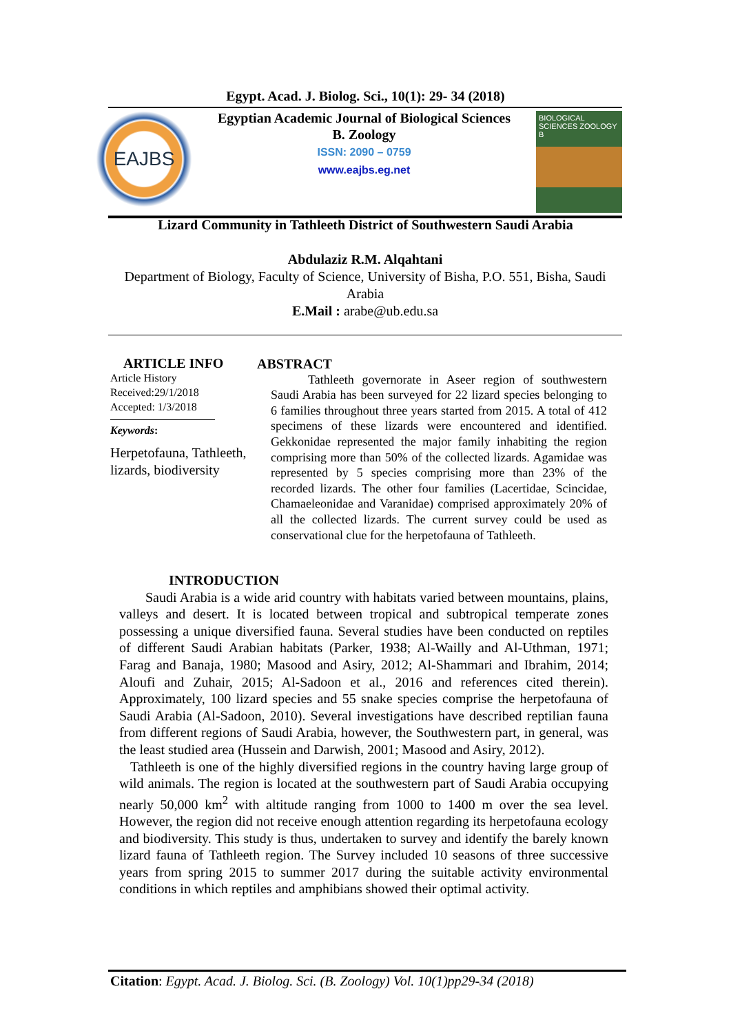Egypt. Acad. J. Biolog. Sci., 10(1): 29- 34 (2018)
EAJBS
Egyptian Academic Journal of Biological Sciences
B. Zoology
ISSN: 2090 – 0759
www.eajbs.eg.net
BIOLOGICAL SCIENCES ZOOLOGY B
Lizard Community in Tathleeth District of Southwestern Saudi Arabia
Abdulaziz R.M. Alqahtani
Department of Biology, Faculty of Science, University of Bisha, P.O. 551, Bisha, Saudi Arabia
E.Mail : arabe@ub.edu.sa
ARTICLE INFO
Article History
Received:29/1/2018
Accepted: 1/3/2018
Keywords:
Herpetofauna, Tathleeth, lizards, biodiversity
ABSTRACT
Tathleeth governorate in Aseer region of southwestern Saudi Arabia has been surveyed for 22 lizard species belonging to 6 families throughout three years started from 2015. A total of 412 specimens of these lizards were encountered and identified. Gekkonidae represented the major family inhabiting the region comprising more than 50% of the collected lizards. Agamidae was represented by 5 species comprising more than 23% of the recorded lizards. The other four families (Lacertidae, Scincidae, Chamaeleonidae and Varanidae) comprised approximately 20% of all the collected lizards. The current survey could be used as conservational clue for the herpetofauna of Tathleeth.
INTRODUCTION
Saudi Arabia is a wide arid country with habitats varied between mountains, plains, valleys and desert. It is located between tropical and subtropical temperate zones possessing a unique diversified fauna. Several studies have been conducted on reptiles of different Saudi Arabian habitats (Parker, 1938; Al-Wailly and Al-Uthman, 1971; Farag and Banaja, 1980; Masood and Asiry, 2012; Al-Shammari and Ibrahim, 2014; Aloufi and Zuhair, 2015; Al-Sadoon et al., 2016 and references cited therein). Approximately, 100 lizard species and 55 snake species comprise the herpetofauna of Saudi Arabia (Al-Sadoon, 2010). Several investigations have described reptilian fauna from different regions of Saudi Arabia, however, the Southwestern part, in general, was the least studied area (Hussein and Darwish, 2001; Masood and Asiry, 2012).
Tathleeth is one of the highly diversified regions in the country having large group of wild animals. The region is located at the southwestern part of Saudi Arabia occupying nearly 50,000 km<sup>2</sup> with altitude ranging from 1000 to 1400 m over the sea level. However, the region did not receive enough attention regarding its herpetofauna ecology and biodiversity. This study is thus, undertaken to survey and identify the barely known lizard fauna of Tathleeth region. The Survey included 10 seasons of three successive years from spring 2015 to summer 2017 during the suitable activity environmental conditions in which reptiles and amphibians showed their optimal activity.
Citation: Egypt. Acad. J. Biolog. Sci. (B. Zoology) Vol. 10(1)pp29-34 (2018)